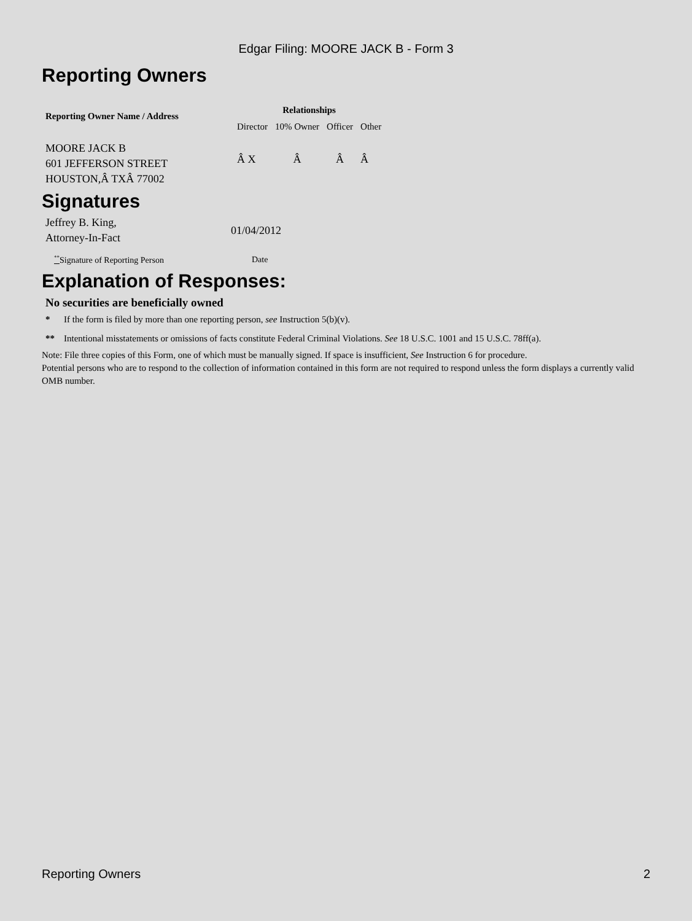Edgar Filing: MOORE JACK B - Form 3
Reporting Owners
| Reporting Owner Name / Address | Relationships | | | |
| --- | --- | --- | --- | --- |
| | Director | 10% Owner | Officer | Other |
| MOORE JACK B 601 JEFFERSON STREET HOUSTON,Â TXÂ 77002 | Â X | Â | Â | Â |
Signatures
| Jeffrey B. King, Attorney-In-Fact | 01/04/2012 |
| <sup>**</sup> Signature of Reporting Person | Date |
Explanation of Responses:
No securities are beneficially owned
* If the form is filed by more than one reporting person, see Instruction 5(b)(v).
** Intentional misstatements or omissions of facts constitute Federal Criminal Violations. See 18 U.S.C. 1001 and 15 U.S.C. 78ff(a).
Note: File three copies of this Form, one of which must be manually signed. If space is insufficient, See Instruction 6 for procedure.
Potential persons who are to respond to the collection of information contained in this form are not required to respond unless the form displays a currently valid OMB number.
Reporting Owners 2